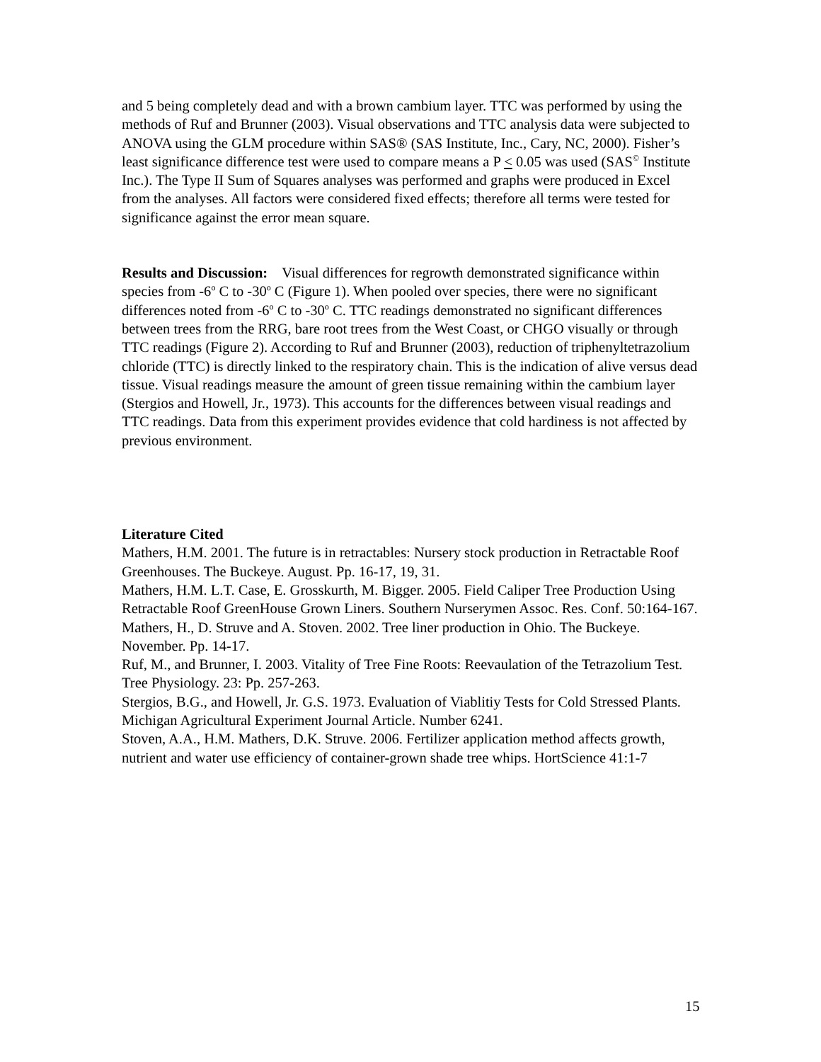and 5 being completely dead and with a brown cambium layer. TTC was performed by using the methods of Ruf and Brunner (2003). Visual observations and TTC analysis data were subjected to ANOVA using the GLM procedure within SAS® (SAS Institute, Inc., Cary, NC, 2000). Fisher’s least significance difference test were used to compare means a P < 0.05 was used (SAS<sup>©</sup> Institute Inc.). The Type II Sum of Squares analyses was performed and graphs were produced in Excel from the analyses. All factors were considered fixed effects; therefore all terms were tested for significance against the error mean square.
Results and Discussion: Visual differences for regrowth demonstrated significance within species from -6<sup>o</sup> C to -30<sup>o</sup> C (Figure 1). When pooled over species, there were no significant differences noted from -6<sup>o</sup> C to -30<sup>o</sup> C. TTC readings demonstrated no significant differences between trees from the RRG, bare root trees from the West Coast, or CHGO visually or through TTC readings (Figure 2). According to Ruf and Brunner (2003), reduction of triphenyltetrazolium chloride (TTC) is directly linked to the respiratory chain. This is the indication of alive versus dead tissue. Visual readings measure the amount of green tissue remaining within the cambium layer (Stergios and Howell, Jr., 1973). This accounts for the differences between visual readings and TTC readings. Data from this experiment provides evidence that cold hardiness is not affected by previous environment.
Literature Cited
Mathers, H.M. 2001. The future is in retractables: Nursery stock production in Retractable Roof Greenhouses. The Buckeye. August. Pp. 16-17, 19, 31.
Mathers, H.M. L.T. Case, E. Grosskurth, M. Bigger. 2005. Field Caliper Tree Production Using Retractable Roof GreenHouse Grown Liners. Southern Nurserymen Assoc. Res. Conf. 50:164-167.
Mathers, H., D. Struve and A. Stoven. 2002. Tree liner production in Ohio. The Buckeye. November. Pp. 14-17.
Ruf, M., and Brunner, I. 2003. Vitality of Tree Fine Roots: Reevaulation of the Tetrazolium Test. Tree Physiology. 23: Pp. 257-263.
Stergios, B.G., and Howell, Jr. G.S. 1973. Evaluation of Viablitiy Tests for Cold Stressed Plants. Michigan Agricultural Experiment Journal Article. Number 6241.
Stoven, A.A., H.M. Mathers, D.K. Struve. 2006. Fertilizer application method affects growth, nutrient and water use efficiency of container-grown shade tree whips. HortScience 41:1-7
15